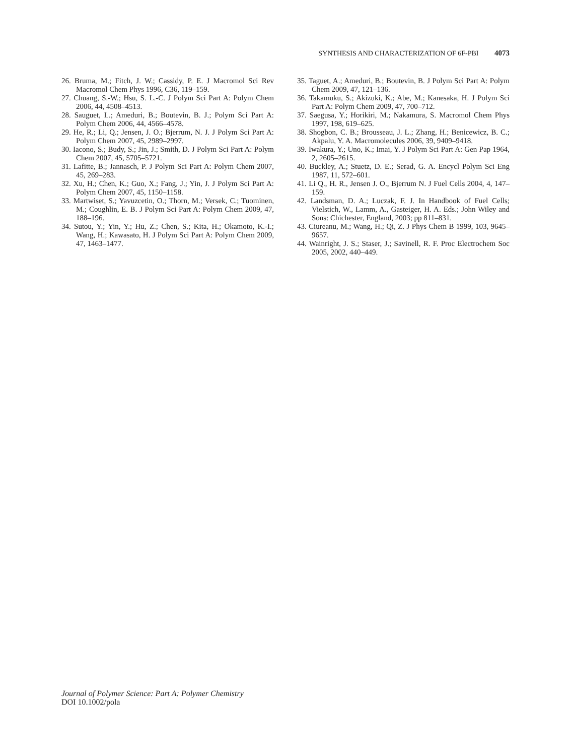SYNTHESIS AND CHARACTERIZATION OF 6F-PBI 4073
26. Bruma, M.; Fitch, J. W.; Cassidy, P. E. J Macromol Sci Rev Macromol Chem Phys 1996, C36, 119–159.
27. Chuang, S.-W.; Hsu, S. L.-C. J Polym Sci Part A: Polym Chem 2006, 44, 4508–4513.
28. Sauguet, L.; Ameduri, B.; Boutevin, B. J.; Polym Sci Part A: Polym Chem 2006, 44, 4566–4578.
29. He, R.; Li, Q.; Jensen, J. O.; Bjerrum, N. J. J Polym Sci Part A: Polym Chem 2007, 45, 2989–2997.
30. Iacono, S.; Budy, S.; Jin, J.; Smith, D. J Polym Sci Part A: Polym Chem 2007, 45, 5705–5721.
31. Lafitte, B.; Jannasch, P. J Polym Sci Part A: Polym Chem 2007, 45, 269–283.
32. Xu, H.; Chen, K.; Guo, X.; Fang, J.; Yin, J. J Polym Sci Part A: Polym Chem 2007, 45, 1150–1158.
33. Martwiset, S.; Yavuzcetin, O.; Thorn, M.; Versek, C.; Tuominen, M.; Coughlin, E. B. J Polym Sci Part A: Polym Chem 2009, 47, 188–196.
34. Sutou, Y.; Yin, Y.; Hu, Z.; Chen, S.; Kita, H.; Okamoto, K.-I.; Wang, H.; Kawasato, H. J Polym Sci Part A: Polym Chem 2009, 47, 1463–1477.
35. Taguet, A.; Ameduri, B.; Boutevin, B. J Polym Sci Part A: Polym Chem 2009, 47, 121–136.
36. Takamuku, S.; Akizuki, K.; Abe, M.; Kanesaka, H. J Polym Sci Part A: Polym Chem 2009, 47, 700–712.
37. Saegusa, Y.; Horikiri, M.; Nakamura, S. Macromol Chem Phys 1997, 198, 619–625.
38. Shogbon, C. B.; Brousseau, J. L.; Zhang, H.; Benicewicz, B. C.; Akpalu, Y. A. Macromolecules 2006, 39, 9409–9418.
39. Iwakura, Y.; Uno, K.; Imai, Y. J Polym Sci Part A: Gen Pap 1964, 2, 2605–2615.
40. Buckley, A.; Stuetz, D. E.; Serad, G. A. Encycl Polym Sci Eng 1987, 11, 572–601.
41. Li Q., H. R., Jensen J. O., Bjerrum N. J Fuel Cells 2004, 4, 147–159.
42. Landsman, D. A.; Luczak, F. J. In Handbook of Fuel Cells; Vielstich, W., Lamm, A., Gasteiger, H. A. Eds.; John Wiley and Sons: Chichester, England, 2003; pp 811–831.
43. Ciureanu, M.; Wang, H.; Qi, Z. J Phys Chem B 1999, 103, 9645–9657.
44. Wainright, J. S.; Staser, J.; Savinell, R. F. Proc Electrochem Soc 2005, 2002, 440–449.
Journal of Polymer Science: Part A: Polymer Chemistry
DOI 10.1002/pola